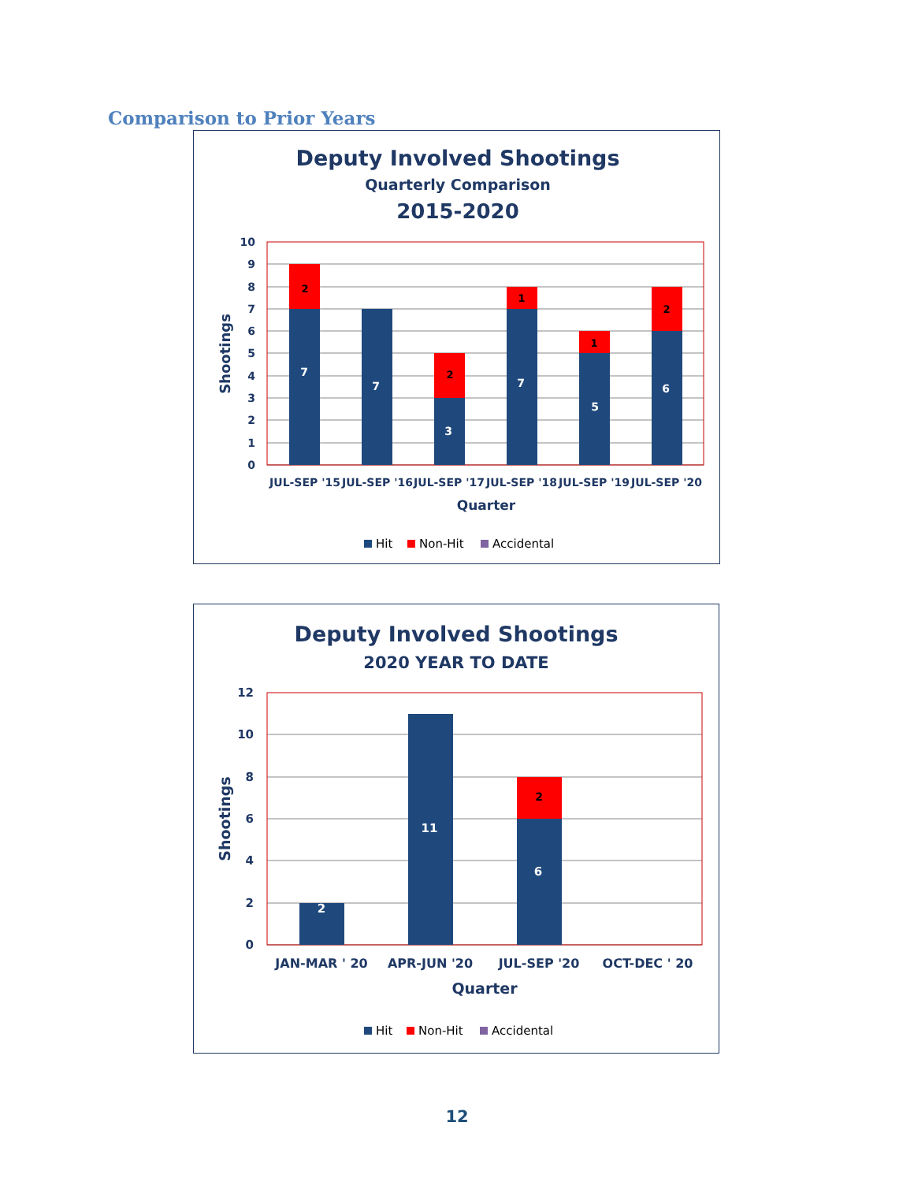Comparison to Prior Years
Deputy Involved Shootings
Quarterly Comparison
2015-2020
0
1
2
3
4
5
6
7
8
9
10
7
7
3
7
5
6
2
2
1
1
2
JUL-SEP '15
JUL-SEP '16
JUL-SEP '17
JUL-SEP '18
JUL-SEP '19
JUL-SEP '20
Quarter
Shootings
Hit
Non-Hit
Accidental
Deputy Involved Shootings
2020 YEAR TO DATE
0
2
4
6
8
10
12
2
11
6
2
JAN-MAR ' 20
APR-JUN '20
JUL-SEP '20
OCT-DEC ' 20
Quarter
Shootings
Hit
Non-Hit
Accidental
12